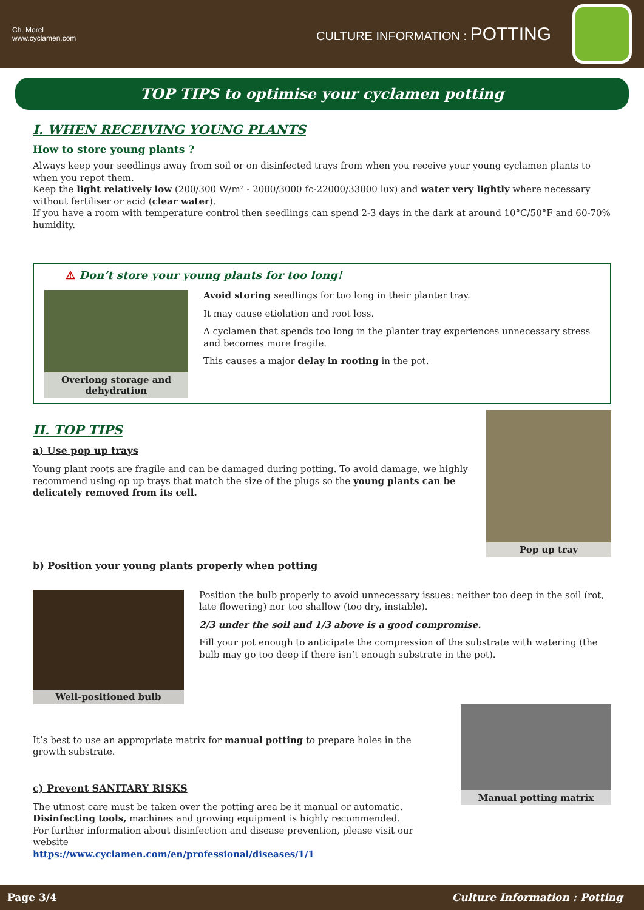Ch. Morel
www.cyclamen.com
CULTURE INFORMATION : POTTING
TOP TIPS to optimise your cyclamen potting
I. WHEN RECEIVING YOUNG PLANTS
How to store young plants ?
Always keep your seedlings away from soil or on disinfected trays from when you receive your young cyclamen plants to when you repot them.
Keep the light relatively low (200/300 W/m² - 2000/3000 fc-22000/33000 lux) and water very lightly where necessary without fertiliser or acid (clear water).
If you have a room with temperature control then seedlings can spend 2-3 days in the dark at around 10°C/50°F and 60-70% humidity.
⚠ Don’t store your young plants for too long!
Overlong storage and dehydration
Avoid storing seedlings for too long in their planter tray.
It may cause etiolation and root loss.
A cyclamen that spends too long in the planter tray experiences unnecessary stress and becomes more fragile.
This causes a major delay in rooting in the pot.
II. TOP TIPS
a) Use pop up trays
Young plant roots are fragile and can be damaged during potting. To avoid damage, we highly recommend using op up trays that match the size of the plugs so the young plants can be delicately removed from its cell.
b) Position your young plants properly when potting
Pop up tray
Well-positioned bulb
Position the bulb properly to avoid unnecessary issues: neither too deep in the soil (rot, late flowering) nor too shallow (too dry, instable).
2/3 under the soil and 1/3 above is a good compromise.
Fill your pot enough to anticipate the compression of the substrate with watering (the bulb may go too deep if there isn’t enough substrate in the pot).
It’s best to use an appropriate matrix for manual potting to prepare holes in the growth substrate.
c) Prevent SANITARY RISKS
The utmost care must be taken over the potting area be it manual or automatic.
Disinfecting tools, machines and growing equipment is highly recommended.
For further information about disinfection and disease prevention, please visit our website
https://www.cyclamen.com/en/professional/diseases/1/1
Manual potting matrix
Page 3/4 Culture Information : Potting